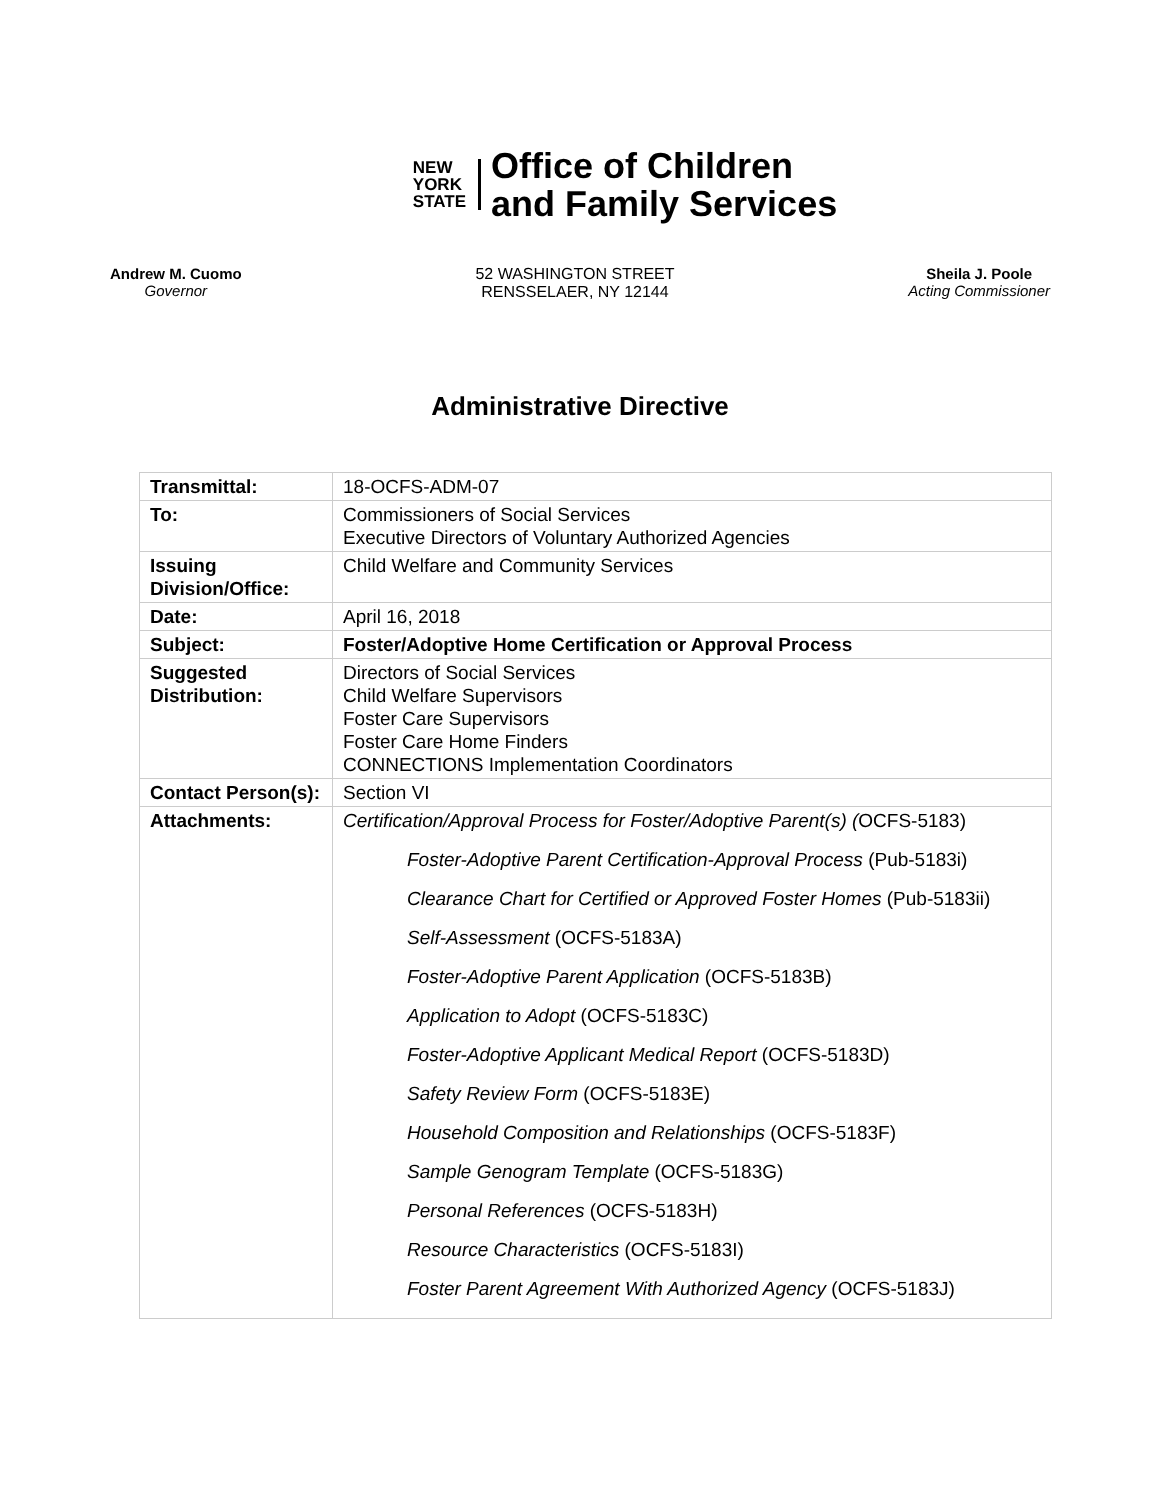NEW
YORK
STATE
Office of Children
and Family Services
Andrew M. Cuomo
Governor
52 WASHINGTON STREET
RENSSELAER, NY 12144
Sheila J. Poole
Acting Commissioner
Administrative Directive
| Transmittal: | 18-OCFS-ADM-07 |
| To: | Commissioners of Social Services Executive Directors of Voluntary Authorized Agencies |
| Issuing Division/Office: | Child Welfare and Community Services |
| Date: | April 16, 2018 |
| Subject: | Foster/Adoptive Home Certification or Approval Process |
| Suggested Distribution: | Directors of Social Services Child Welfare Supervisors Foster Care Supervisors Foster Care Home Finders CONNECTIONS Implementation Coordinators |
| Contact Person(s): | Section VI |
| Attachments: | Certification/Approval Process for Foster/Adoptive Parent(s) ( OCFS-5183) Foster-Adoptive Parent Certification-Approval Process (Pub-5183i) Clearance Chart for Certified or Approved Foster Homes (Pub-5183ii) Self-Assessment (OCFS-5183A) Foster-Adoptive Parent Application (OCFS-5183B) Application to Adopt (OCFS-5183C) Foster-Adoptive Applicant Medical Report (OCFS-5183D) Safety Review Form (OCFS-5183E) Household Composition and Relationships (OCFS-5183F) Sample Genogram Template (OCFS-5183G) Personal References (OCFS-5183H) Resource Characteristics (OCFS-5183I) Foster Parent Agreement With Authorized Agency (OCFS-5183J) |